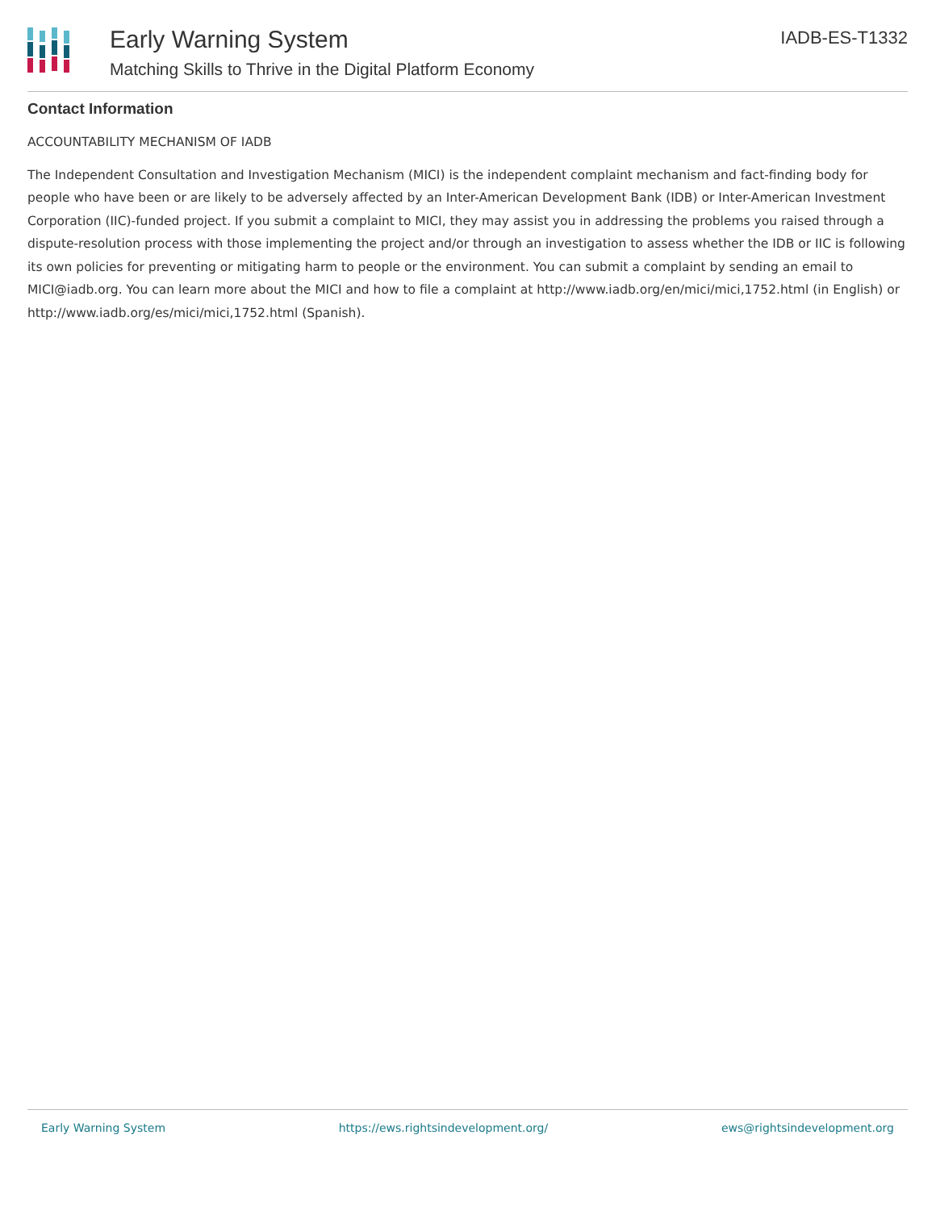Early Warning System
Matching Skills to Thrive in the Digital Platform Economy
IADB-ES-T1332
Contact Information
ACCOUNTABILITY MECHANISM OF IADB
The Independent Consultation and Investigation Mechanism (MICI) is the independent complaint mechanism and fact-finding body for people who have been or are likely to be adversely affected by an Inter-American Development Bank (IDB) or Inter-American Investment Corporation (IIC)-funded project. If you submit a complaint to MICI, they may assist you in addressing the problems you raised through a dispute-resolution process with those implementing the project and/or through an investigation to assess whether the IDB or IIC is following its own policies for preventing or mitigating harm to people or the environment. You can submit a complaint by sending an email to MICI@iadb.org. You can learn more about the MICI and how to file a complaint at http://www.iadb.org/en/mici/mici,1752.html (in English) or http://www.iadb.org/es/mici/mici,1752.html (Spanish).
Early Warning System https://ews.rightsindevelopment.org/ ews@rightsindevelopment.org